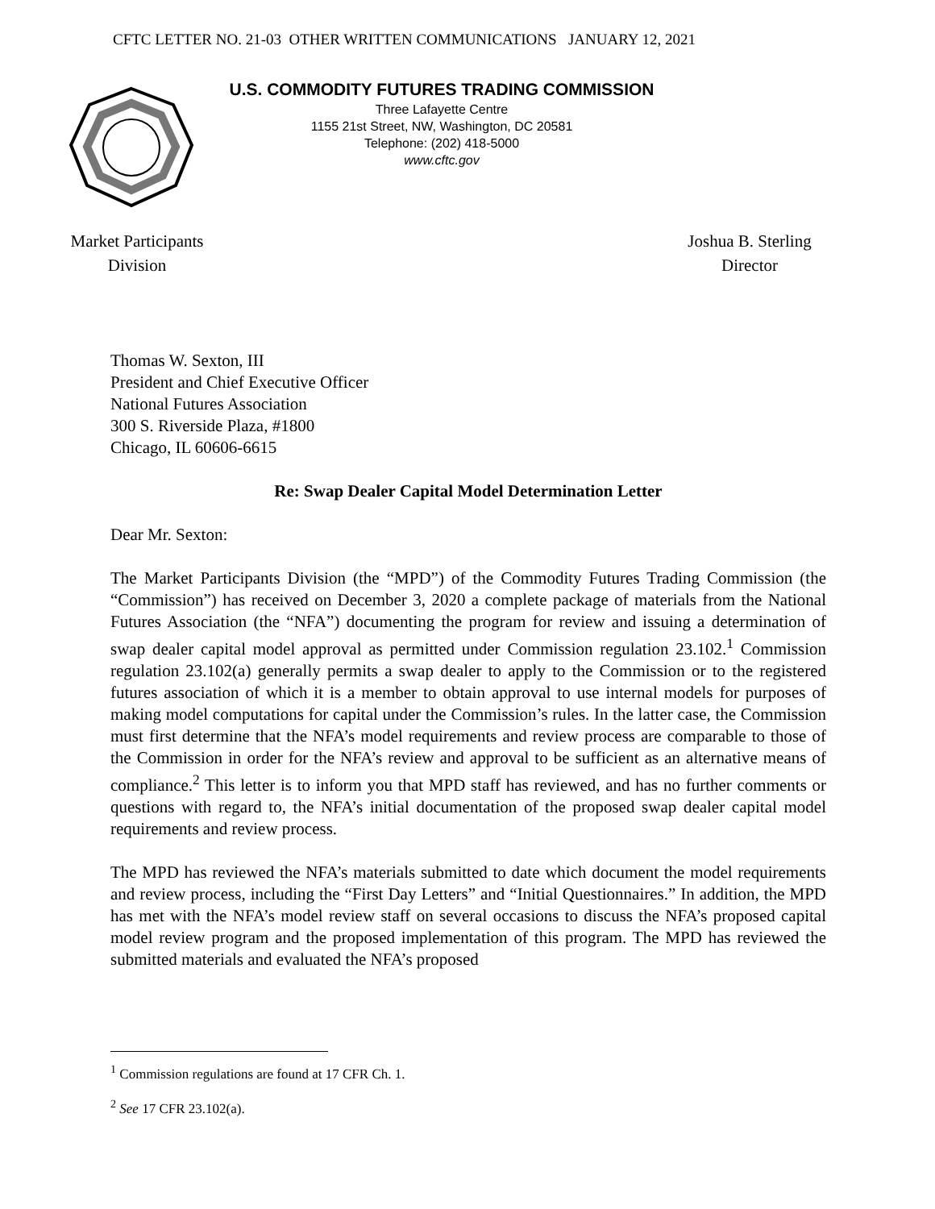CFTC LETTER NO. 21-03 OTHER WRITTEN COMMUNICATIONS JANUARY 12, 2021
U.S. COMMODITY FUTURES TRADING COMMISSION
Three Lafayette Centre
1155 21st Street, NW, Washington, DC 20581
Telephone: (202) 418-5000
www.cftc.gov
Market Participants
Division
Joshua B. Sterling
Director
Thomas W. Sexton, III
President and Chief Executive Officer
National Futures Association
300 S. Riverside Plaza, #1800
Chicago, IL 60606-6615
Re: Swap Dealer Capital Model Determination Letter
Dear Mr. Sexton:
The Market Participants Division (the “MPD”) of the Commodity Futures Trading Commission (the “Commission”) has received on December 3, 2020 a complete package of materials from the National Futures Association (the “NFA”) documenting the program for review and issuing a determination of swap dealer capital model approval as permitted under Commission regulation 23.102.<sup>1</sup> Commission regulation 23.102(a) generally permits a swap dealer to apply to the Commission or to the registered futures association of which it is a member to obtain approval to use internal models for purposes of making model computations for capital under the Commission’s rules. In the latter case, the Commission must first determine that the NFA’s model requirements and review process are comparable to those of the Commission in order for the NFA’s review and approval to be sufficient as an alternative means of compliance.<sup>2</sup> This letter is to inform you that MPD staff has reviewed, and has no further comments or questions with regard to, the NFA’s initial documentation of the proposed swap dealer capital model requirements and review process.
The MPD has reviewed the NFA’s materials submitted to date which document the model requirements and review process, including the “First Day Letters” and “Initial Questionnaires.” In addition, the MPD has met with the NFA’s model review staff on several occasions to discuss the NFA’s proposed capital model review program and the proposed implementation of this program. The MPD has reviewed the submitted materials and evaluated the NFA’s proposed
<sup>1</sup> Commission regulations are found at 17 CFR Ch. 1.
<sup>2</sup> See 17 CFR 23.102(a).